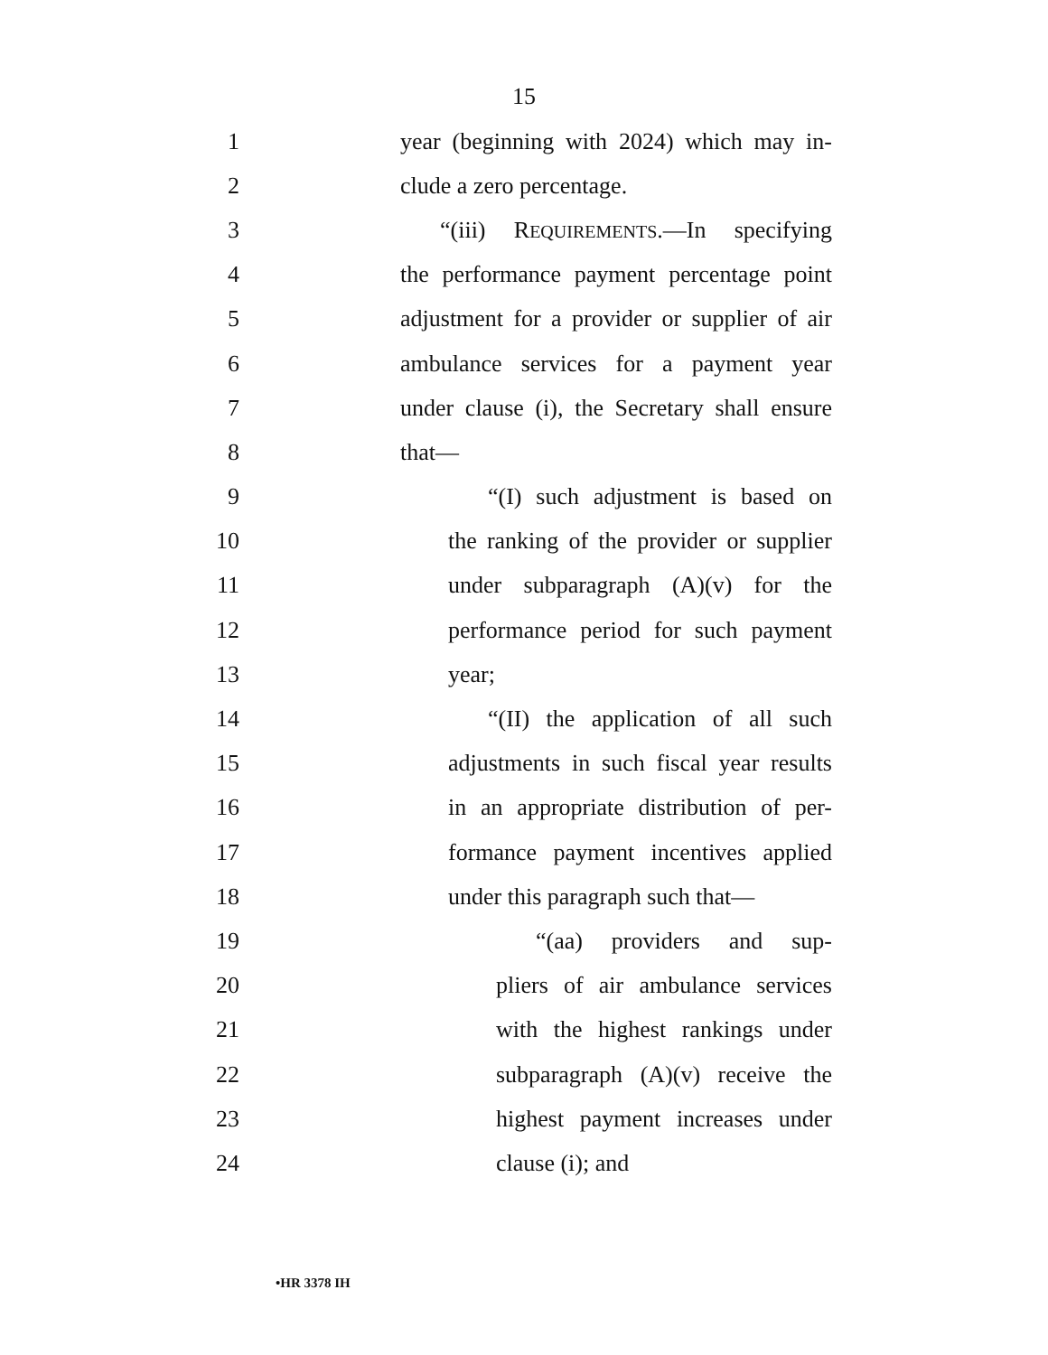15
1 year (beginning with 2024) which may in-
2 clude a zero percentage.
3 “(iii) REQUIREMENTS.—In specifying
4 the performance payment percentage point
5 adjustment for a provider or supplier of air
6 ambulance services for a payment year
7 under clause (i), the Secretary shall ensure
8 that—
9 “(I) such adjustment is based on
10 the ranking of the provider or supplier
11 under subparagraph (A)(v) for the
12 performance period for such payment
13 year;
14 “(II) the application of all such
15 adjustments in such fiscal year results
16 in an appropriate distribution of per-
17 formance payment incentives applied
18 under this paragraph such that—
19 “(aa) providers and sup-
20 pliers of air ambulance services
21 with the highest rankings under
22 subparagraph (A)(v) receive the
23 highest payment increases under
24 clause (i); and
•HR 3378 IH